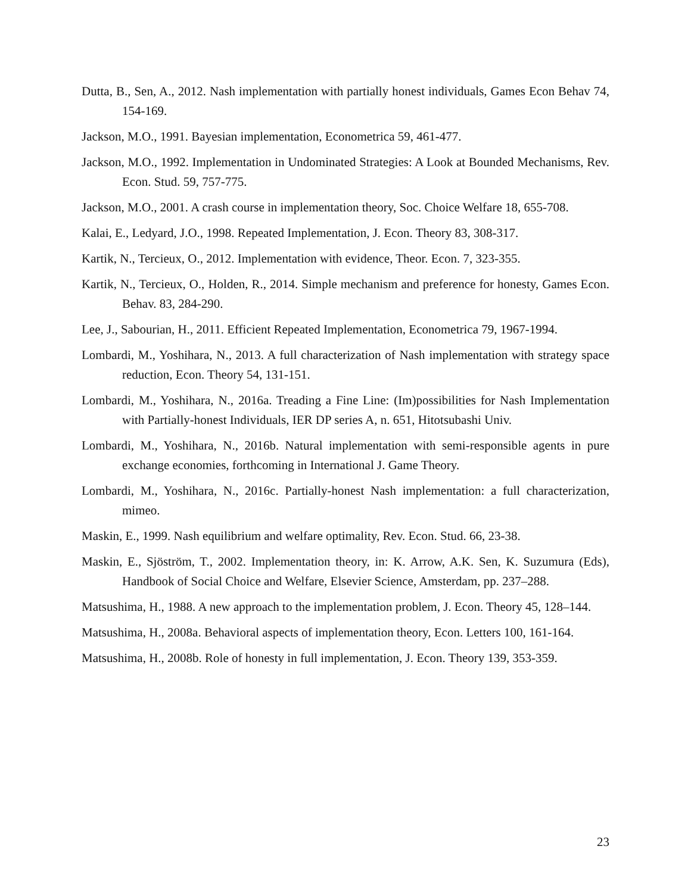Dutta, B., Sen, A., 2012. Nash implementation with partially honest individuals, Games Econ Behav 74, 154-169.
Jackson, M.O., 1991. Bayesian implementation, Econometrica 59, 461-477.
Jackson, M.O., 1992. Implementation in Undominated Strategies: A Look at Bounded Mechanisms, Rev. Econ. Stud. 59, 757-775.
Jackson, M.O., 2001. A crash course in implementation theory, Soc. Choice Welfare 18, 655-708.
Kalai, E., Ledyard, J.O., 1998. Repeated Implementation, J. Econ. Theory 83, 308-317.
Kartik, N., Tercieux, O., 2012. Implementation with evidence, Theor. Econ. 7, 323-355.
Kartik, N., Tercieux, O., Holden, R., 2014. Simple mechanism and preference for honesty, Games Econ. Behav. 83, 284-290.
Lee, J., Sabourian, H., 2011. Efficient Repeated Implementation, Econometrica 79, 1967-1994.
Lombardi, M., Yoshihara, N., 2013. A full characterization of Nash implementation with strategy space reduction, Econ. Theory 54, 131-151.
Lombardi, M., Yoshihara, N., 2016a. Treading a Fine Line: (Im)possibilities for Nash Implementation with Partially-honest Individuals, IER DP series A, n. 651, Hitotsubashi Univ.
Lombardi, M., Yoshihara, N., 2016b. Natural implementation with semi-responsible agents in pure exchange economies, forthcoming in International J. Game Theory.
Lombardi, M., Yoshihara, N., 2016c. Partially-honest Nash implementation: a full characterization, mimeo.
Maskin, E., 1999. Nash equilibrium and welfare optimality, Rev. Econ. Stud. 66, 23-38.
Maskin, E., Sjöström, T., 2002. Implementation theory, in: K. Arrow, A.K. Sen, K. Suzumura (Eds), Handbook of Social Choice and Welfare, Elsevier Science, Amsterdam, pp. 237–288.
Matsushima, H., 1988. A new approach to the implementation problem, J. Econ. Theory 45, 128–144.
Matsushima, H., 2008a. Behavioral aspects of implementation theory, Econ. Letters 100, 161-164.
Matsushima, H., 2008b. Role of honesty in full implementation, J. Econ. Theory 139, 353-359.
23